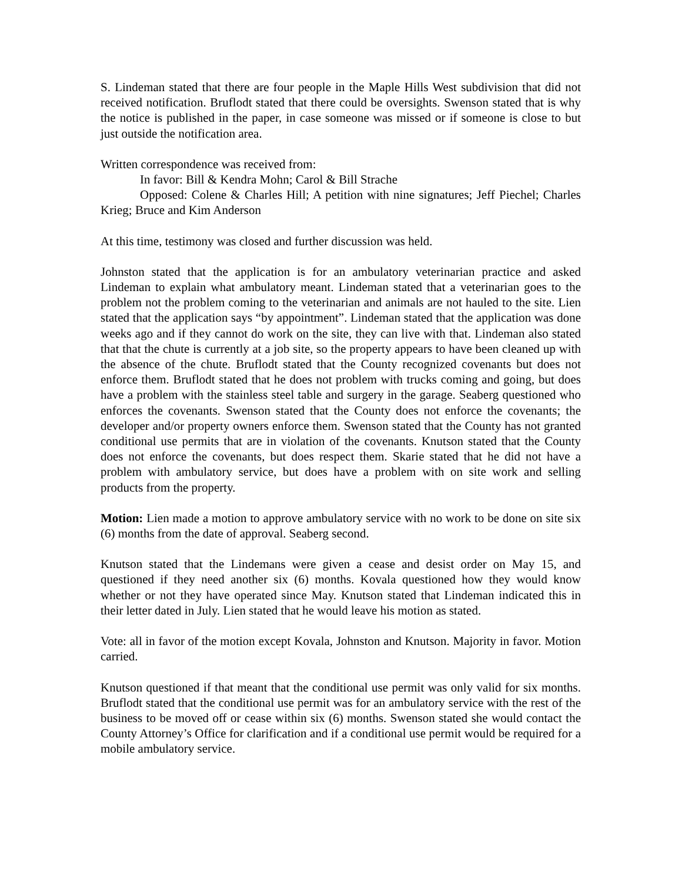S. Lindeman stated that there are four people in the Maple Hills West subdivision that did not received notification. Bruflodt stated that there could be oversights. Swenson stated that is why the notice is published in the paper, in case someone was missed or if someone is close to but just outside the notification area.
Written correspondence was received from:
In favor: Bill & Kendra Mohn; Carol & Bill Strache
Opposed: Colene & Charles Hill; A petition with nine signatures; Jeff Piechel; Charles Krieg; Bruce and Kim Anderson
At this time, testimony was closed and further discussion was held.
Johnston stated that the application is for an ambulatory veterinarian practice and asked Lindeman to explain what ambulatory meant. Lindeman stated that a veterinarian goes to the problem not the problem coming to the veterinarian and animals are not hauled to the site. Lien stated that the application says “by appointment”. Lindeman stated that the application was done weeks ago and if they cannot do work on the site, they can live with that. Lindeman also stated that that the chute is currently at a job site, so the property appears to have been cleaned up with the absence of the chute. Bruflodt stated that the County recognized covenants but does not enforce them. Bruflodt stated that he does not problem with trucks coming and going, but does have a problem with the stainless steel table and surgery in the garage. Seaberg questioned who enforces the covenants. Swenson stated that the County does not enforce the covenants; the developer and/or property owners enforce them. Swenson stated that the County has not granted conditional use permits that are in violation of the covenants. Knutson stated that the County does not enforce the covenants, but does respect them. Skarie stated that he did not have a problem with ambulatory service, but does have a problem with on site work and selling products from the property.
Motion: Lien made a motion to approve ambulatory service with no work to be done on site six (6) months from the date of approval. Seaberg second.
Knutson stated that the Lindemans were given a cease and desist order on May 15, and questioned if they need another six (6) months. Kovala questioned how they would know whether or not they have operated since May. Knutson stated that Lindeman indicated this in their letter dated in July. Lien stated that he would leave his motion as stated.
Vote: all in favor of the motion except Kovala, Johnston and Knutson. Majority in favor. Motion carried.
Knutson questioned if that meant that the conditional use permit was only valid for six months. Bruflodt stated that the conditional use permit was for an ambulatory service with the rest of the business to be moved off or cease within six (6) months. Swenson stated she would contact the County Attorney’s Office for clarification and if a conditional use permit would be required for a mobile ambulatory service.